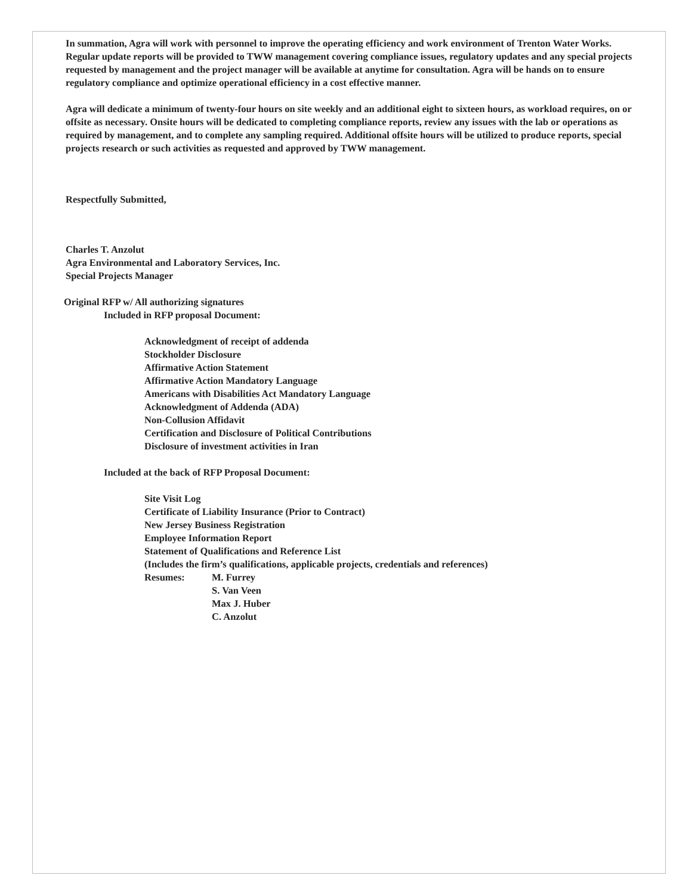In summation, Agra will work with personnel to improve the operating efficiency and work environment of Trenton Water Works. Regular update reports will be provided to TWW management covering compliance issues, regulatory updates and any special projects requested by management and the project manager will be available at anytime for consultation. Agra will be hands on to ensure regulatory compliance and optimize operational efficiency in a cost effective manner.
Agra will dedicate a minimum of twenty-four hours on site weekly and an additional eight to sixteen hours, as workload requires, on or offsite as necessary. Onsite hours will be dedicated to completing compliance reports, review any issues with the lab or operations as required by management, and to complete any sampling required. Additional offsite hours will be utilized to produce reports, special projects research or such activities as requested and approved by TWW management.
Respectfully Submitted,
Charles T. Anzolut
Agra Environmental and Laboratory Services, Inc.
Special Projects Manager
Original RFP w/ All authorizing signatures
Included in RFP proposal Document:
Acknowledgment of receipt of addenda
Stockholder Disclosure
Affirmative Action Statement
Affirmative Action Mandatory Language
Americans with Disabilities Act Mandatory Language
Acknowledgment of Addenda (ADA)
Non-Collusion Affidavit
Certification and Disclosure of Political Contributions
Disclosure of investment activities in Iran
Included at the back of RFP Proposal Document:
Site Visit Log
Certificate of Liability Insurance (Prior to Contract)
New Jersey Business Registration
Employee Information Report
Statement of Qualifications and Reference List
(Includes the firm’s qualifications, applicable projects, credentials and references)
Resumes: M. Furrey
S. Van Veen
Max J. Huber
C. Anzolut